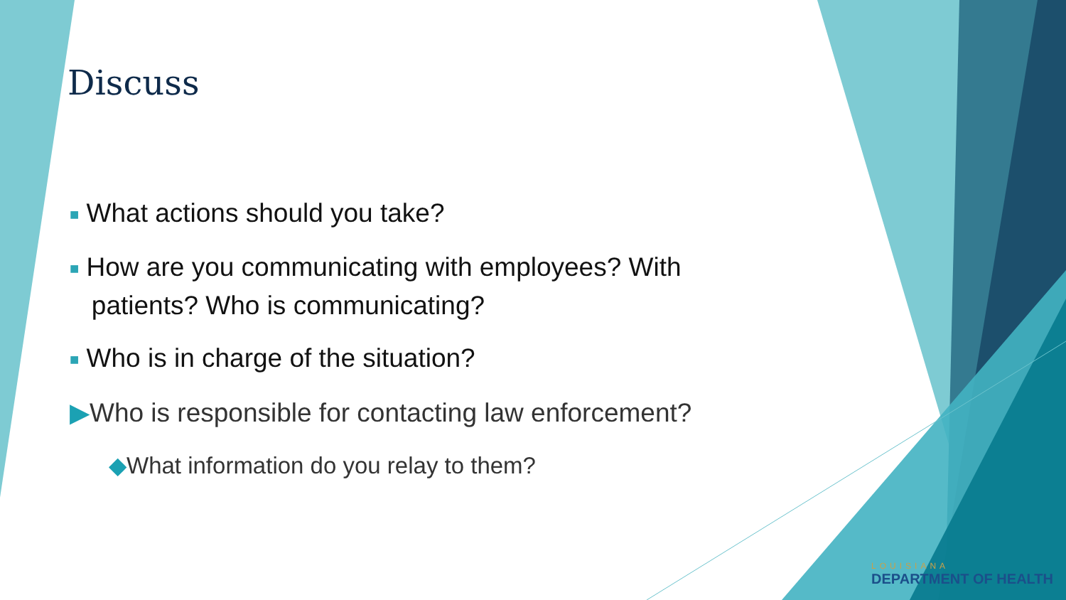Discuss
■ What actions should you take?
■ How are you communicating with employees? With
patients? Who is communicating?
■ Who is in charge of the situation?
▶Who is responsible for contacting law enforcement?
◆What information do you relay to them?
LOUISIANA
DEPARTMENT OF HEALTH